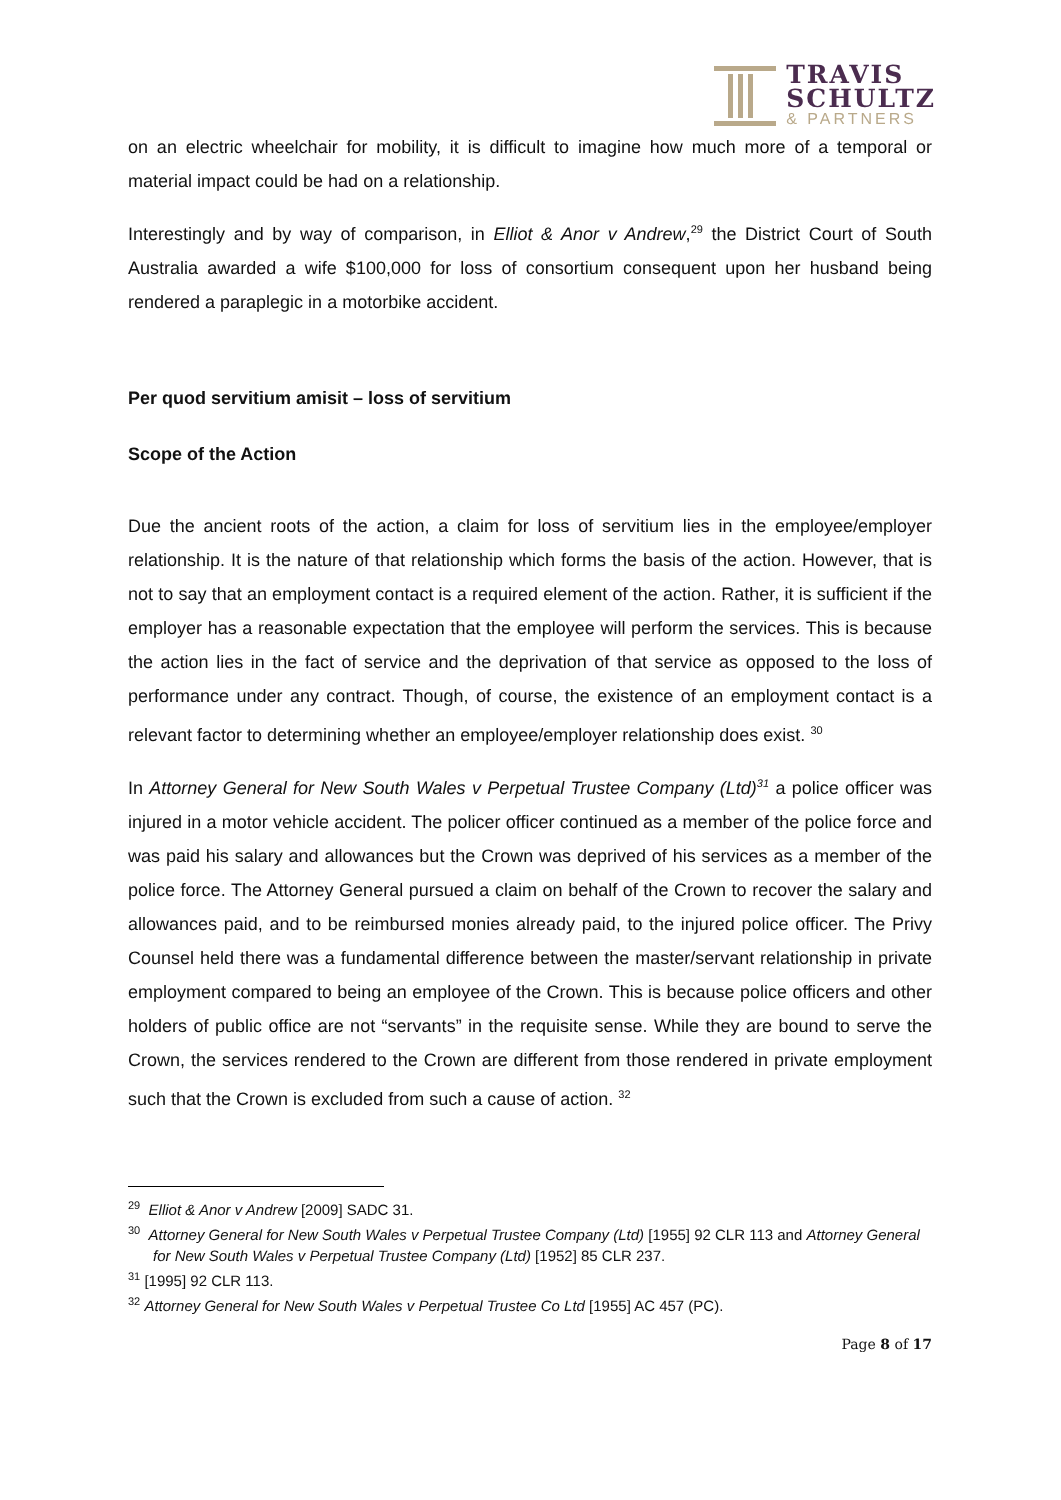TRAVIS
SCHULTZ
& PARTNERS
on an electric wheelchair for mobility, it is difficult to imagine how much more of a temporal or material impact could be had on a relationship.
Interestingly and by way of comparison, in Elliot & Anor v Andrew,<sup>29</sup> the District Court of South Australia awarded a wife $100,000 for loss of consortium consequent upon her husband being rendered a paraplegic in a motorbike accident.
Per quod servitium amisit – loss of servitium
Scope of the Action
Due the ancient roots of the action, a claim for loss of servitium lies in the employee/employer relationship. It is the nature of that relationship which forms the basis of the action. However, that is not to say that an employment contact is a required element of the action. Rather, it is sufficient if the employer has a reasonable expectation that the employee will perform the services. This is because the action lies in the fact of service and the deprivation of that service as opposed to the loss of performance under any contract. Though, of course, the existence of an employment contact is a relevant factor to determining whether an employee/employer relationship does exist. <sup>30</sup>
In Attorney General for New South Wales v Perpetual Trustee Company (Ltd)<sup>31</sup> a police officer was injured in a motor vehicle accident. The policer officer continued as a member of the police force and was paid his salary and allowances but the Crown was deprived of his services as a member of the police force. The Attorney General pursued a claim on behalf of the Crown to recover the salary and allowances paid, and to be reimbursed monies already paid, to the injured police officer. The Privy Counsel held there was a fundamental difference between the master/servant relationship in private employment compared to being an employee of the Crown. This is because police officers and other holders of public office are not “servants” in the requisite sense. While they are bound to serve the Crown, the services rendered to the Crown are different from those rendered in private employment such that the Crown is excluded from such a cause of action. <sup>32</sup>
<sup>29</sup> Elliot & Anor v Andrew [2009] SADC 31.
<sup>30</sup> Attorney General for New South Wales v Perpetual Trustee Company (Ltd) [1955] 92 CLR 113 and Attorney General for New South Wales v Perpetual Trustee Company (Ltd) [1952] 85 CLR 237.
<sup>31</sup> [1995] 92 CLR 113.
<sup>32</sup> Attorney General for New South Wales v Perpetual Trustee Co Ltd [1955] AC 457 (PC).
Page 8 of 17